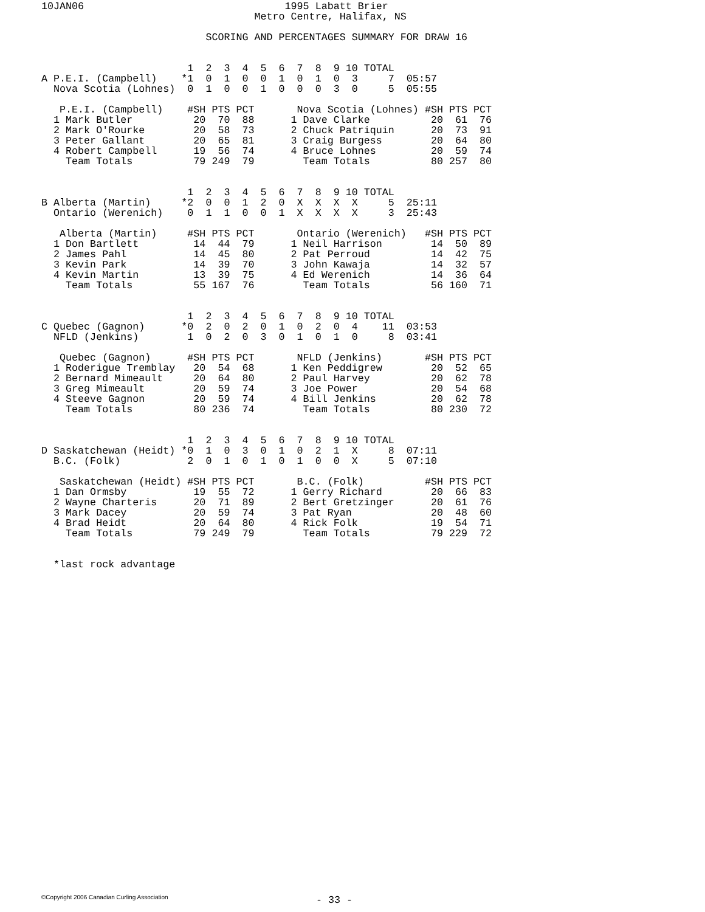10JAN06                                 1995 Labatt Brier
                                   Metro Centre, Halifax, NS

                           SCORING AND PERCENTAGES SUMMARY FOR DRAW 16


                        1  2  3  4  5  6  7  8  9 10 TOTAL
A P.E.I. (Campbell)    *1  0  1  0  0  1  0  1  0  3     7  05:57
  Nova Scotia (Lohnes)  0  1  0  0  1  0  0  0  3  0     5  05:55

   P.E.I. (Campbell)    #SH PTS PCT       Nova Scotia (Lohnes) #SH PTS PCT
  1 Mark Butler          20  70  88      1 Dave Clarke          20  61  76
  2 Mark O'Rourke        20  58  73      2 Chuck Patriquin      20  73  91
  3 Peter Gallant        20  65  81      3 Craig Burgess        20  64  80
  4 Robert Campbell      19  56  74      4 Bruce Lohnes         20  59  74
    Team Totals          79 249  79        Team Totals          80 257  80


                        1  2  3  4  5  6  7  8  9 10 TOTAL
B Alberta (Martin)     *2  0  0  1  2  0  X  X  X  X     5  25:11
  Ontario (Werenich)    0  1  1  0  0  1  X  X  X  X     3  25:43

   Alberta (Martin)     #SH PTS PCT       Ontario (Werenich)   #SH PTS PCT
  1 Don Bartlett         14  44  79      1 Neil Harrison        14  50  89
  2 James Pahl           14  45  80      2 Pat Perroud          14  42  75
  3 Kevin Park           14  39  70      3 John Kawaja          14  32  57
  4 Kevin Martin         13  39  75      4 Ed Werenich          14  36  64
    Team Totals          55 167  76        Team Totals          56 160  71


                        1  2  3  4  5  6  7  8  9 10 TOTAL
C Quebec (Gagnon)      *0  2  0  2  0  1  0  2  0  4    11  03:53
  NFLD (Jenkins)        1  0  2  0  3  0  1  0  1  0     8  03:41

   Quebec (Gagnon)      #SH PTS PCT       NFLD (Jenkins)       #SH PTS PCT
  1 Roderigue Tremblay   20  54  68      1 Ken Peddigrew        20  52  65
  2 Bernard Mimeault     20  64  80      2 Paul Harvey          20  62  78
  3 Greg Mimeault        20  59  74      3 Joe Power            20  54  68
  4 Steeve Gagnon        20  59  74      4 Bill Jenkins         20  62  78
    Team Totals          80 236  74        Team Totals          80 230  72


                        1  2  3  4  5  6  7  8  9 10 TOTAL
D Saskatchewan (Heidt) *0  1  0  3  0  1  0  2  1  X     8  07:11
  B.C. (Folk)           2  0  1  0  1  0  1  0  0  X     5  07:10

   Saskatchewan (Heidt) #SH PTS PCT       B.C. (Folk)          #SH PTS PCT
  1 Dan Ormsby           19  55  72      1 Gerry Richard        20  66  83
  2 Wayne Charteris      20  71  89      2 Bert Gretzinger      20  61  76
  3 Mark Dacey           20  59  74      3 Pat Ryan             20  48  60
  4 Brad Heidt           20  64  80      4 Rick Folk            19  54  71
    Team Totals          79 249  79        Team Totals          79 229  72


  *last rock advantage
©Copyright 2006 Canadian Curling Association
- 33 -